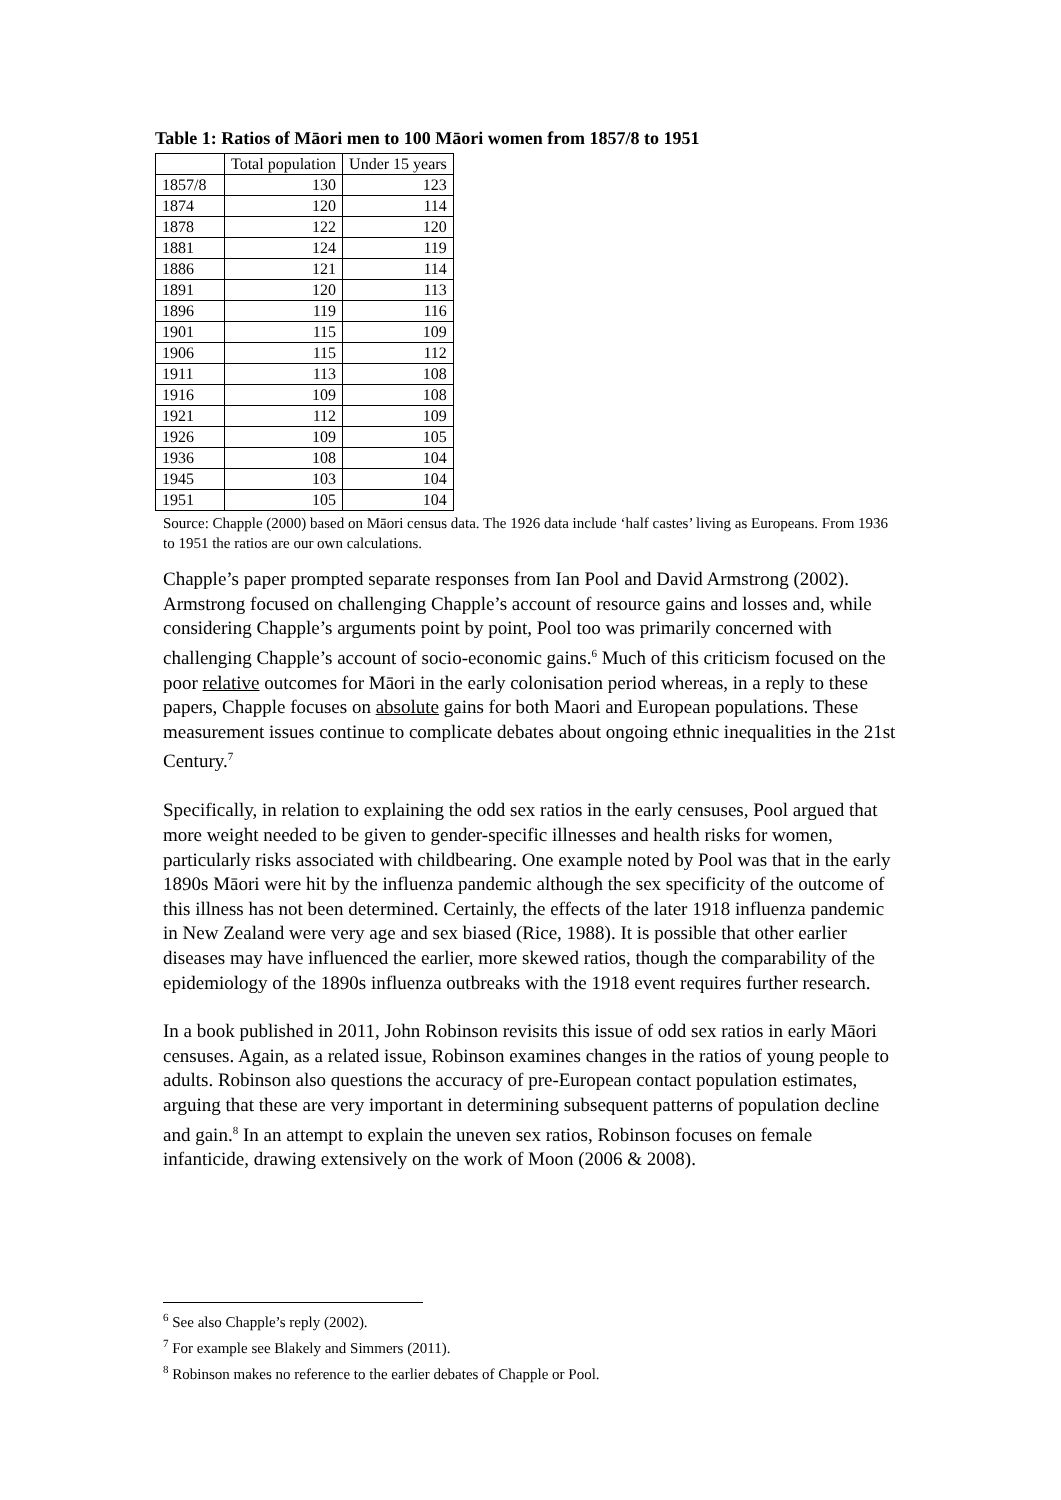Table 1: Ratios of Māori men to 100 Māori women from 1857/8 to 1951
| | Total population | Under 15 years |
| 1857/8 | 130 | 123 |
| 1874 | 120 | 114 |
| 1878 | 122 | 120 |
| 1881 | 124 | 119 |
| 1886 | 121 | 114 |
| 1891 | 120 | 113 |
| 1896 | 119 | 116 |
| 1901 | 115 | 109 |
| 1906 | 115 | 112 |
| 1911 | 113 | 108 |
| 1916 | 109 | 108 |
| 1921 | 112 | 109 |
| 1926 | 109 | 105 |
| 1936 | 108 | 104 |
| 1945 | 103 | 104 |
| 1951 | 105 | 104 |
Source: Chapple (2000) based on Māori census data. The 1926 data include ‘half castes’ living as Europeans. From 1936 to 1951 the ratios are our own calculations.
Chapple’s paper prompted separate responses from Ian Pool and David Armstrong (2002). Armstrong focused on challenging Chapple’s account of resource gains and losses and, while considering Chapple’s arguments point by point, Pool too was primarily concerned with challenging Chapple’s account of socio-economic gains.<sup>6</sup> Much of this criticism focused on the poor relative outcomes for Māori in the early colonisation period whereas, in a reply to these papers, Chapple focuses on absolute gains for both Maori and European populations. These measurement issues continue to complicate debates about ongoing ethnic inequalities in the 21st Century.<sup>7</sup>
Specifically, in relation to explaining the odd sex ratios in the early censuses, Pool argued that more weight needed to be given to gender-specific illnesses and health risks for women, particularly risks associated with childbearing. One example noted by Pool was that in the early 1890s Māori were hit by the influenza pandemic although the sex specificity of the outcome of this illness has not been determined. Certainly, the effects of the later 1918 influenza pandemic in New Zealand were very age and sex biased (Rice, 1988). It is possible that other earlier diseases may have influenced the earlier, more skewed ratios, though the comparability of the epidemiology of the 1890s influenza outbreaks with the 1918 event requires further research.
In a book published in 2011, John Robinson revisits this issue of odd sex ratios in early Māori censuses. Again, as a related issue, Robinson examines changes in the ratios of young people to adults. Robinson also questions the accuracy of pre-European contact population estimates, arguing that these are very important in determining subsequent patterns of population decline and gain.<sup>8</sup> In an attempt to explain the uneven sex ratios, Robinson focuses on female infanticide, drawing extensively on the work of Moon (2006 & 2008).
<sup>6</sup> See also Chapple’s reply (2002).
<sup>7</sup> For example see Blakely and Simmers (2011).
<sup>8</sup> Robinson makes no reference to the earlier debates of Chapple or Pool.